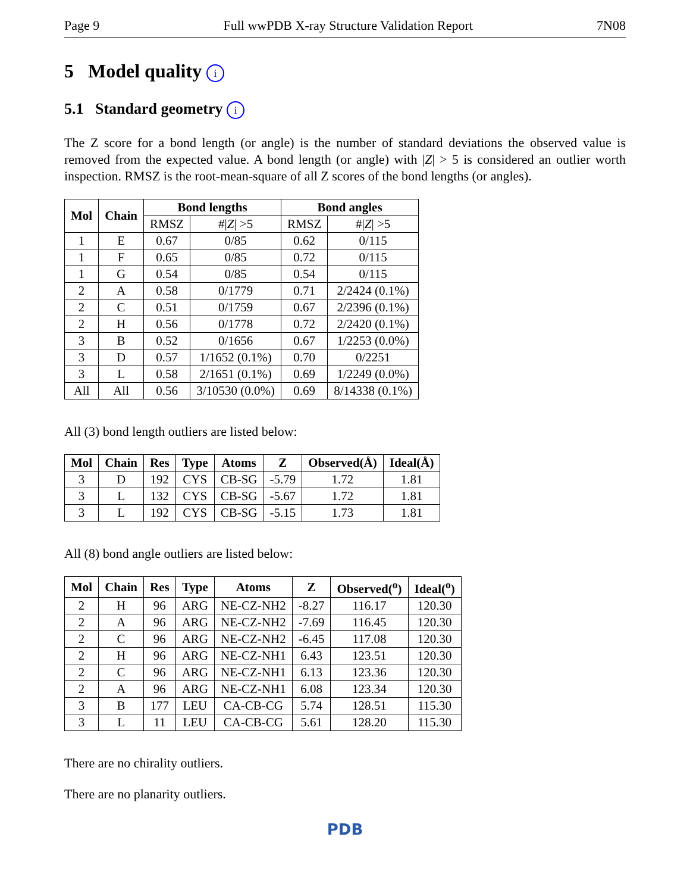Page 9 Full wwPDB X-ray Structure Validation Report 7N08
5 Model quality i
5.1 Standard geometry i
The Z score for a bond length (or angle) is the number of standard deviations the observed value is removed from the expected value. A bond length (or angle) with |Z| > 5 is considered an outlier worth inspection. RMSZ is the root-mean-square of all Z scores of the bond lengths (or angles).
| Mol | Chain | Bond lengths | | Bond angles | |
| --- | --- | --- | --- | --- | --- |
| | | RMSZ | #/ Z / >5 | RMSZ | #/ Z / >5 |
| 1 | E | 0.67 | 0/85 | 0.62 | 0/115 |
| 1 | F | 0.65 | 0/85 | 0.72 | 0/115 |
| 1 | G | 0.54 | 0/85 | 0.54 | 0/115 |
| 2 | A | 0.58 | 0/1779 | 0.71 | 2/2424 (0.1%) |
| 2 | C | 0.51 | 0/1759 | 0.67 | 2/2396 (0.1%) |
| 2 | H | 0.56 | 0/1778 | 0.72 | 2/2420 (0.1%) |
| 3 | B | 0.52 | 0/1656 | 0.67 | 1/2253 (0.0%) |
| 3 | D | 0.57 | 1/1652 (0.1%) | 0.70 | 0/2251 |
| 3 | L | 0.58 | 2/1651 (0.1%) | 0.69 | 1/2249 (0.0%) |
| All | All | 0.56 | 3/10530 (0.0%) | 0.69 | 8/14338 (0.1%) |
All (3) bond length outliers are listed below:
| Mol | Chain | Res | Type | Atoms | Z | Observed(Å) | Ideal(Å) |
| --- | --- | --- | --- | --- | --- | --- | --- |
| 3 | D | 192 | CYS | CB-SG | -5.79 | 1.72 | 1.81 |
| 3 | L | 132 | CYS | CB-SG | -5.67 | 1.72 | 1.81 |
| 3 | L | 192 | CYS | CB-SG | -5.15 | 1.73 | 1.81 |
All (8) bond angle outliers are listed below:
| Mol | Chain | Res | Type | Atoms | Z | Observed(<sup>o</sup>) | Ideal(<sup>o</sup>) |
| --- | --- | --- | --- | --- | --- | --- | --- |
| 2 | H | 96 | ARG | NE-CZ-NH2 | -8.27 | 116.17 | 120.30 |
| 2 | A | 96 | ARG | NE-CZ-NH2 | -7.69 | 116.45 | 120.30 |
| 2 | C | 96 | ARG | NE-CZ-NH2 | -6.45 | 117.08 | 120.30 |
| 2 | H | 96 | ARG | NE-CZ-NH1 | 6.43 | 123.51 | 120.30 |
| 2 | C | 96 | ARG | NE-CZ-NH1 | 6.13 | 123.36 | 120.30 |
| 2 | A | 96 | ARG | NE-CZ-NH1 | 6.08 | 123.34 | 120.30 |
| 3 | B | 177 | LEU | CA-CB-CG | 5.74 | 128.51 | 115.30 |
| 3 | L | 11 | LEU | CA-CB-CG | 5.61 | 128.20 | 115.30 |
There are no chirality outliers.
There are no planarity outliers.
PDB